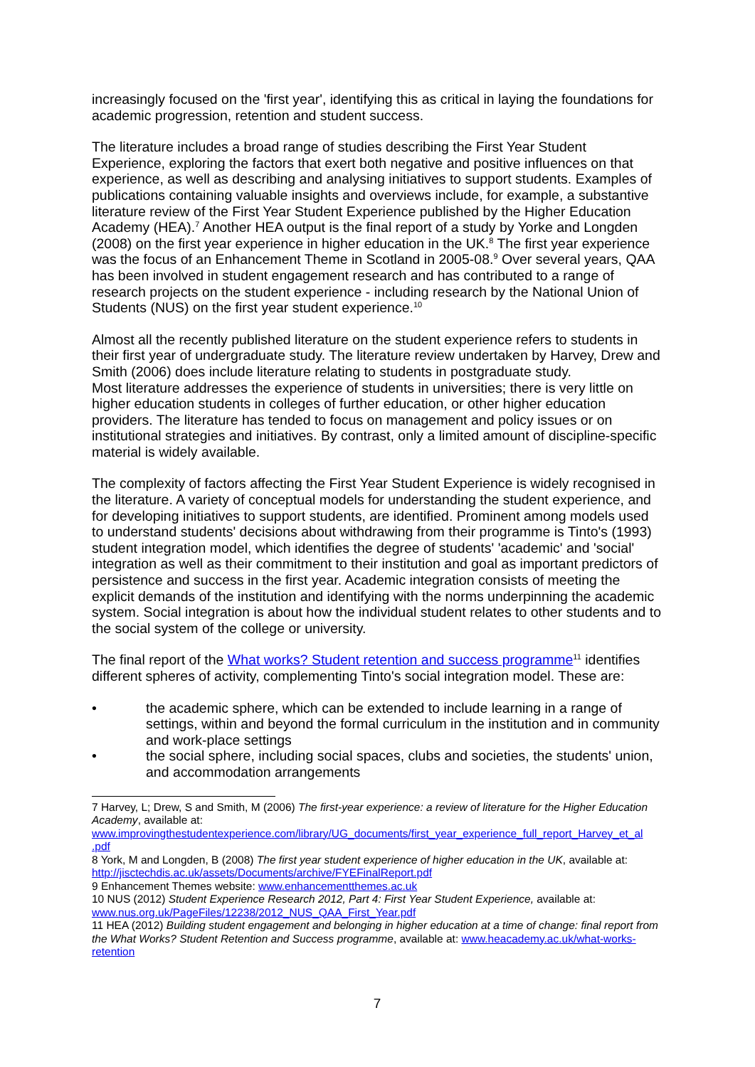increasingly focused on the 'first year', identifying this as critical in laying the foundations for academic progression, retention and student success.
The literature includes a broad range of studies describing the First Year Student Experience, exploring the factors that exert both negative and positive influences on that experience, as well as describing and analysing initiatives to support students. Examples of publications containing valuable insights and overviews include, for example, a substantive literature review of the First Year Student Experience published by the Higher Education Academy (HEA).<sup>7</sup> Another HEA output is the final report of a study by Yorke and Longden (2008) on the first year experience in higher education in the UK.<sup>8</sup> The first year experience was the focus of an Enhancement Theme in Scotland in 2005-08.<sup>9</sup> Over several years, QAA has been involved in student engagement research and has contributed to a range of research projects on the student experience - including research by the National Union of Students (NUS) on the first year student experience.<sup>10</sup>
Almost all the recently published literature on the student experience refers to students in their first year of undergraduate study. The literature review undertaken by Harvey, Drew and Smith (2006) does include literature relating to students in postgraduate study.
Most literature addresses the experience of students in universities; there is very little on higher education students in colleges of further education, or other higher education providers. The literature has tended to focus on management and policy issues or on institutional strategies and initiatives. By contrast, only a limited amount of discipline-specific material is widely available.
The complexity of factors affecting the First Year Student Experience is widely recognised in the literature. A variety of conceptual models for understanding the student experience, and for developing initiatives to support students, are identified. Prominent among models used to understand students' decisions about withdrawing from their programme is Tinto's (1993) student integration model, which identifies the degree of students' 'academic' and 'social' integration as well as their commitment to their institution and goal as important predictors of persistence and success in the first year. Academic integration consists of meeting the explicit demands of the institution and identifying with the norms underpinning the academic system. Social integration is about how the individual student relates to other students and to the social system of the college or university.
The final report of the What works? Student retention and success programme<sup>11</sup> identifies different spheres of activity, complementing Tinto's social integration model. These are:
• the academic sphere, which can be extended to include learning in a range of settings, within and beyond the formal curriculum in the institution and in community and work-place settings
• the social sphere, including social spaces, clubs and societies, the students' union, and accommodation arrangements
7 Harvey, L; Drew, S and Smith, M (2006) The first-year experience: a review of literature for the Higher Education Academy, available at: www.improvingthestudentexperience.com/library/UG_documents/first_year_experience_full_report_Harvey_et_al .pdf
8 York, M and Longden, B (2008) The first year student experience of higher education in the UK, available at: http://jisctechdis.ac.uk/assets/Documents/archive/FYEFinalReport.pdf
9 Enhancement Themes website: www.enhancementthemes.ac.uk
10 NUS (2012) Student Experience Research 2012, Part 4: First Year Student Experience, available at: www.nus.org.uk/PageFiles/12238/2012_NUS_QAA_First_Year.pdf
11 HEA (2012) Building student engagement and belonging in higher education at a time of change: final report from the What Works? Student Retention and Success programme, available at: www.heacademy.ac.uk/what-works-retention
7